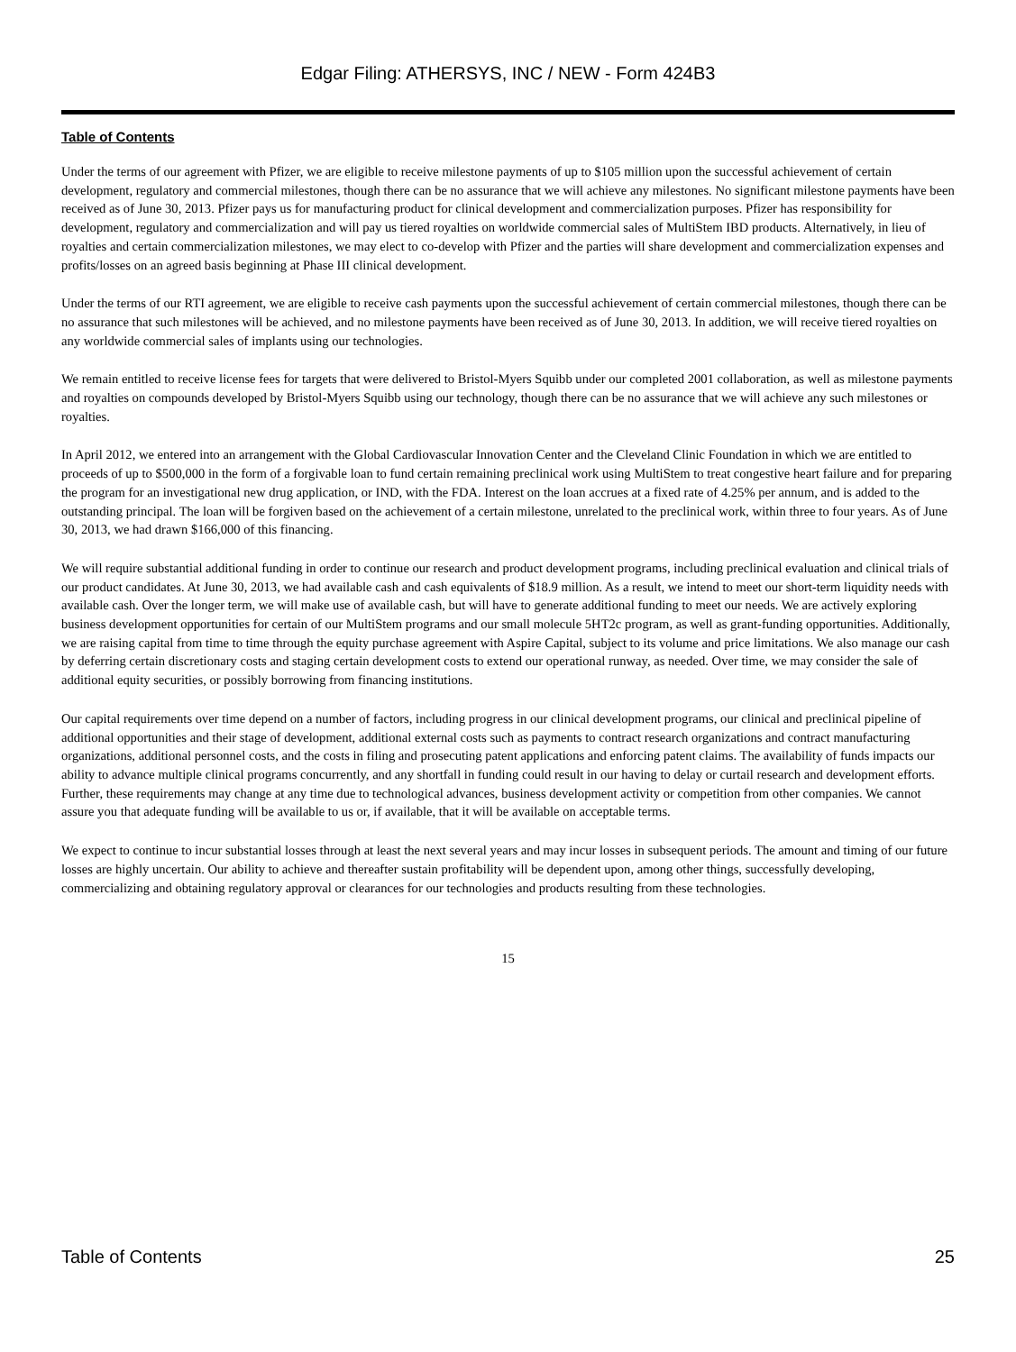Edgar Filing: ATHERSYS, INC / NEW - Form 424B3
Table of Contents
Under the terms of our agreement with Pfizer, we are eligible to receive milestone payments of up to $105 million upon the successful achievement of certain development, regulatory and commercial milestones, though there can be no assurance that we will achieve any milestones. No significant milestone payments have been received as of June 30, 2013. Pfizer pays us for manufacturing product for clinical development and commercialization purposes. Pfizer has responsibility for development, regulatory and commercialization and will pay us tiered royalties on worldwide commercial sales of MultiStem IBD products. Alternatively, in lieu of royalties and certain commercialization milestones, we may elect to co-develop with Pfizer and the parties will share development and commercialization expenses and profits/losses on an agreed basis beginning at Phase III clinical development.
Under the terms of our RTI agreement, we are eligible to receive cash payments upon the successful achievement of certain commercial milestones, though there can be no assurance that such milestones will be achieved, and no milestone payments have been received as of June 30, 2013. In addition, we will receive tiered royalties on any worldwide commercial sales of implants using our technologies.
We remain entitled to receive license fees for targets that were delivered to Bristol-Myers Squibb under our completed 2001 collaboration, as well as milestone payments and royalties on compounds developed by Bristol-Myers Squibb using our technology, though there can be no assurance that we will achieve any such milestones or royalties.
In April 2012, we entered into an arrangement with the Global Cardiovascular Innovation Center and the Cleveland Clinic Foundation in which we are entitled to proceeds of up to $500,000 in the form of a forgivable loan to fund certain remaining preclinical work using MultiStem to treat congestive heart failure and for preparing the program for an investigational new drug application, or IND, with the FDA. Interest on the loan accrues at a fixed rate of 4.25% per annum, and is added to the outstanding principal. The loan will be forgiven based on the achievement of a certain milestone, unrelated to the preclinical work, within three to four years. As of June 30, 2013, we had drawn $166,000 of this financing.
We will require substantial additional funding in order to continue our research and product development programs, including preclinical evaluation and clinical trials of our product candidates. At June 30, 2013, we had available cash and cash equivalents of $18.9 million. As a result, we intend to meet our short-term liquidity needs with available cash. Over the longer term, we will make use of available cash, but will have to generate additional funding to meet our needs. We are actively exploring business development opportunities for certain of our MultiStem programs and our small molecule 5HT2c program, as well as grant-funding opportunities. Additionally, we are raising capital from time to time through the equity purchase agreement with Aspire Capital, subject to its volume and price limitations. We also manage our cash by deferring certain discretionary costs and staging certain development costs to extend our operational runway, as needed. Over time, we may consider the sale of additional equity securities, or possibly borrowing from financing institutions.
Our capital requirements over time depend on a number of factors, including progress in our clinical development programs, our clinical and preclinical pipeline of additional opportunities and their stage of development, additional external costs such as payments to contract research organizations and contract manufacturing organizations, additional personnel costs, and the costs in filing and prosecuting patent applications and enforcing patent claims. The availability of funds impacts our ability to advance multiple clinical programs concurrently, and any shortfall in funding could result in our having to delay or curtail research and development efforts. Further, these requirements may change at any time due to technological advances, business development activity or competition from other companies. We cannot assure you that adequate funding will be available to us or, if available, that it will be available on acceptable terms.
We expect to continue to incur substantial losses through at least the next several years and may incur losses in subsequent periods. The amount and timing of our future losses are highly uncertain. Our ability to achieve and thereafter sustain profitability will be dependent upon, among other things, successfully developing, commercializing and obtaining regulatory approval or clearances for our technologies and products resulting from these technologies.
15
Table of Contents 25